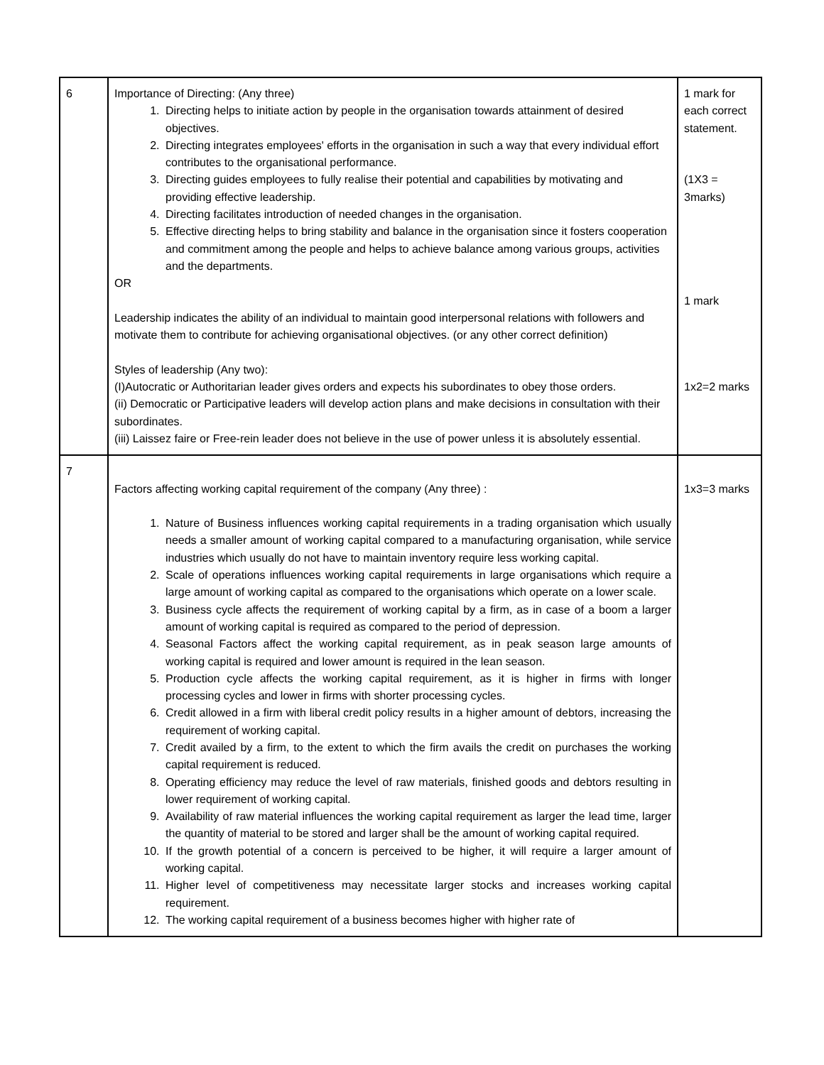| 6 | Importance of Directing: (Any three) 1. Directing helps to initiate action by people in the organisation towards attainment of desired objectives. 2. Directing integrates employees' efforts in the organisation in such a way that every individual effort contributes to the organisational performance. 3. Directing guides employees to fully realise their potential and capabilities by motivating and providing effective leadership. 4. Directing facilitates introduction of needed changes in the organisation. 5. Effective directing helps to bring stability and balance in the organisation since it fosters cooperation and commitment among the people and helps to achieve balance among various groups, activities and the departments. OR Leadership indicates the ability of an individual to maintain good interpersonal relations with followers and motivate them to contribute for achieving organisational objectives. (or any other correct definition) Styles of leadership (Any two): (I)Autocratic or Authoritarian leader gives orders and expects his subordinates to obey those orders. (ii) Democratic or Participative leaders will develop action plans and make decisions in consultation with their subordinates. (iii) Laissez faire or Free-rein leader does not believe in the use of power unless it is absolutely essential. | 1 mark for each correct statement. (1X3 = 3marks) 1 mark 1x2=2 marks |
| 7 | Factors affecting working capital requirement of the company (Any three) : 1. Nature of Business influences working capital requirements in a trading organisation which usually needs a smaller amount of working capital compared to a manufacturing organisation, while service industries which usually do not have to maintain inventory require less working capital. 2. Scale of operations influences working capital requirements in large organisations which require a large amount of working capital as compared to the organisations which operate on a lower scale. 3. Business cycle affects the requirement of working capital by a firm, as in case of a boom a larger amount of working capital is required as compared to the period of depression. 4. Seasonal Factors affect the working capital requirement, as in peak season large amounts of working capital is required and lower amount is required in the lean season. 5. Production cycle affects the working capital requirement, as it is higher in firms with longer processing cycles and lower in firms with shorter processing cycles. 6. Credit allowed in a firm with liberal credit policy results in a higher amount of debtors, increasing the requirement of working capital. 7. Credit availed by a firm, to the extent to which the firm avails the credit on purchases the working capital requirement is reduced. 8. Operating efficiency may reduce the level of raw materials, finished goods and debtors resulting in lower requirement of working capital. 9. Availability of raw material influences the working capital requirement as larger the lead time, larger the quantity of material to be stored and larger shall be the amount of working capital required. 10. If the growth potential of a concern is perceived to be higher, it will require a larger amount of working capital. 11. Higher level of competitiveness may necessitate larger stocks and increases working capital requirement. 12. The working capital requirement of a business becomes higher with higher rate of | 1x3=3 marks |